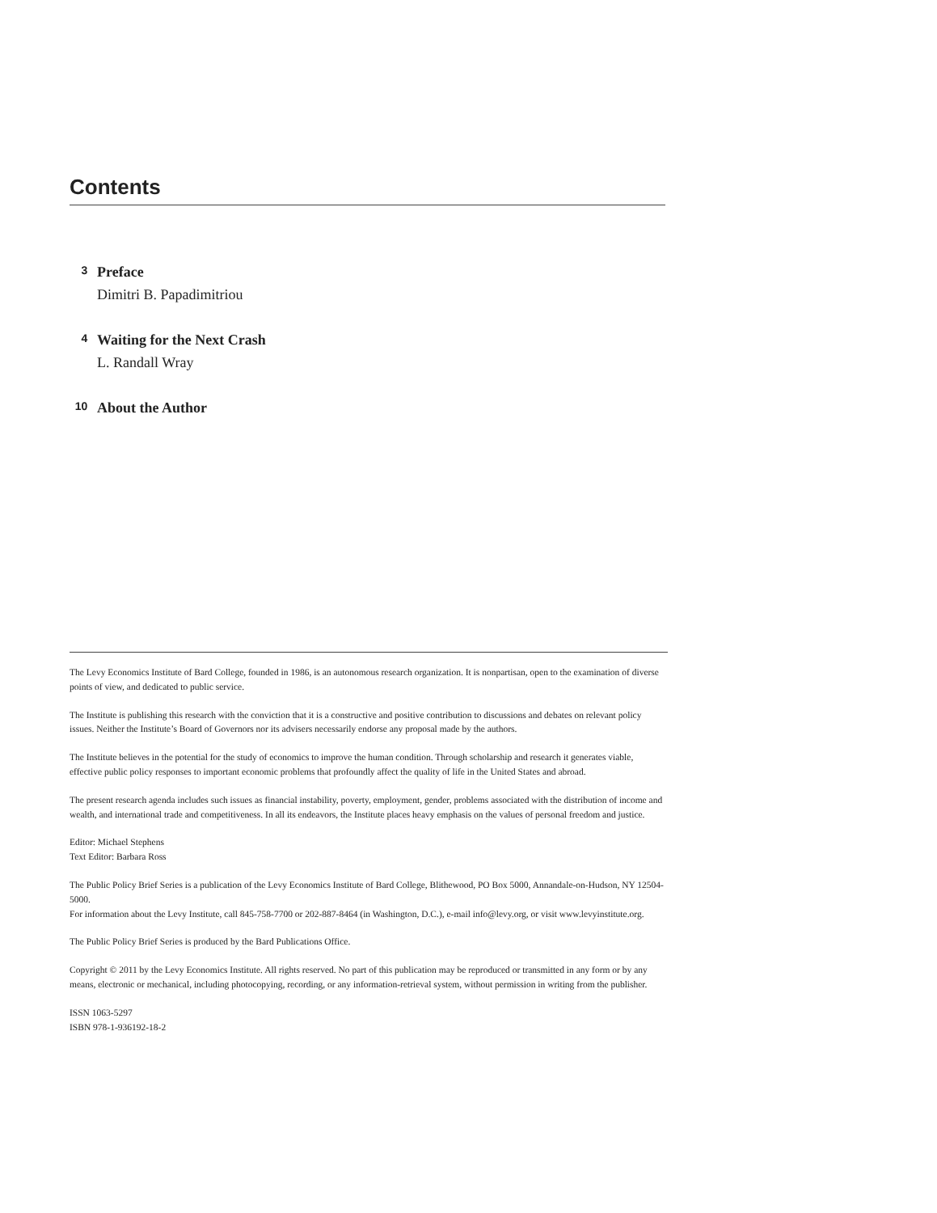Contents
3
Preface
Dimitri B. Papadimitriou
4
Waiting for the Next Crash
L. Randall Wray
10
About the Author
The Levy Economics Institute of Bard College, founded in 1986, is an autonomous research organization. It is nonpartisan, open to the examination of diverse points of view, and dedicated to public service.
The Institute is publishing this research with the conviction that it is a constructive and positive contribution to discussions and debates on relevant policy issues. Neither the Institute’s Board of Governors nor its advisers necessarily endorse any proposal made by the authors.
The Institute believes in the potential for the study of economics to improve the human condition. Through scholarship and research it generates viable, effective public policy responses to important economic problems that profoundly affect the quality of life in the United States and abroad.
The present research agenda includes such issues as financial instability, poverty, employment, gender, problems associated with the distribution of income and wealth, and international trade and competitiveness. In all its endeavors, the Institute places heavy emphasis on the values of personal freedom and justice.
Editor: Michael Stephens
Text Editor: Barbara Ross
The Public Policy Brief Series is a publication of the Levy Economics Institute of Bard College, Blithewood, PO Box 5000, Annandale-on-Hudson, NY 12504-5000.
For information about the Levy Institute, call 845-758-7700 or 202-887-8464 (in Washington, D.C.), e-mail info@levy.org, or visit www.levyinstitute.org.
The Public Policy Brief Series is produced by the Bard Publications Office.
Copyright © 2011 by the Levy Economics Institute. All rights reserved. No part of this publication may be reproduced or transmitted in any form or by any means, electronic or mechanical, including photocopying, recording, or any information-retrieval system, without permission in writing from the publisher.
ISSN 1063-5297
ISBN 978-1-936192-18-2